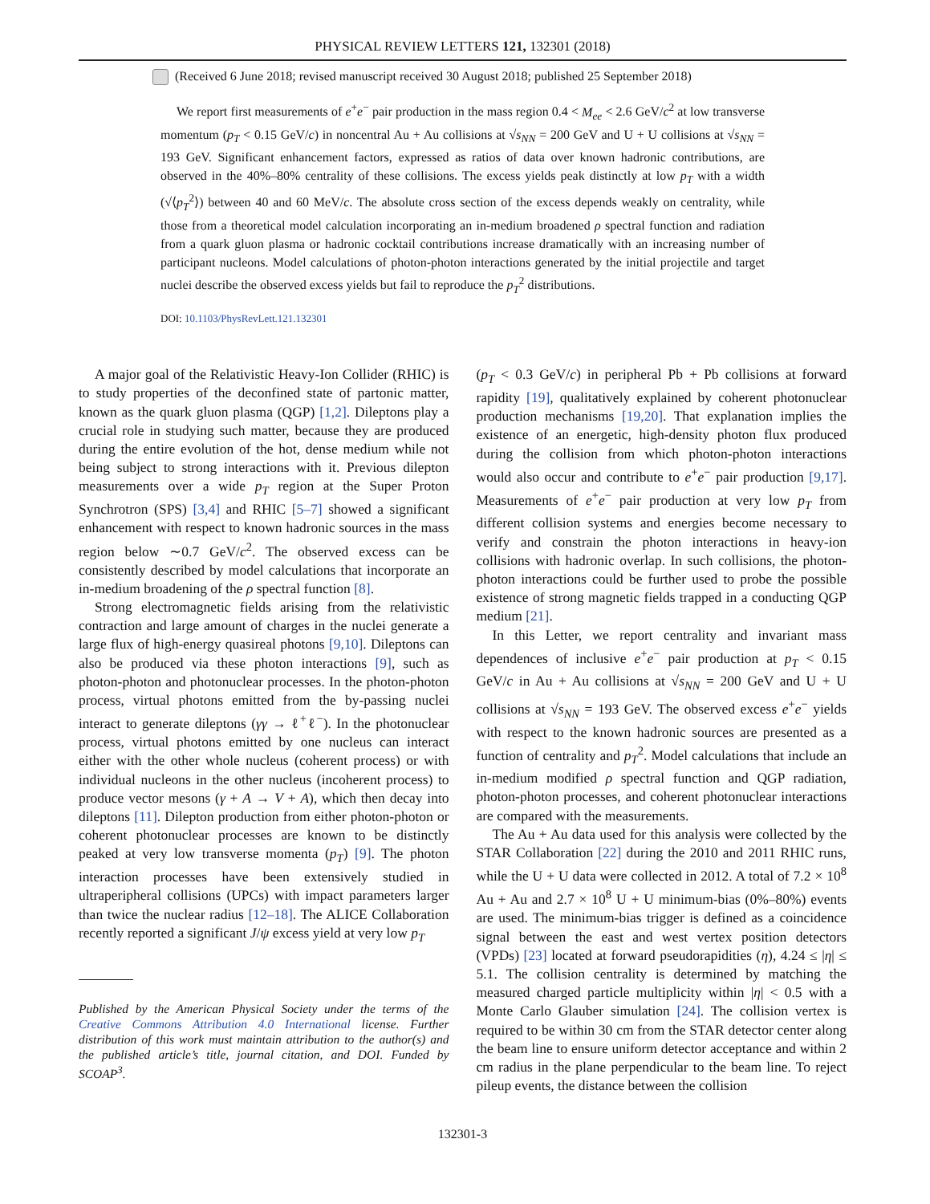PHYSICAL REVIEW LETTERS 121, 132301 (2018)
(Received 6 June 2018; revised manuscript received 30 August 2018; published 25 September 2018)
We report first measurements of e<sup>+</sup>e<sup>−</sup> pair production in the mass region 0.4 < M<sub>ee</sub> < 2.6 GeV/c<sup>2</sup> at low transverse momentum (p<sub>T</sub> < 0.15 GeV/c) in noncentral Au + Au collisions at √s<sub>NN</sub> = 200 GeV and U + U collisions at √s<sub>NN</sub> = 193 GeV. Significant enhancement factors, expressed as ratios of data over known hadronic contributions, are observed in the 40%–80% centrality of these collisions. The excess yields peak distinctly at low p<sub>T</sub> with a width (√⟨p<sub>T</sub><sup>2</sup>⟩) between 40 and 60 MeV/c. The absolute cross section of the excess depends weakly on centrality, while those from a theoretical model calculation incorporating an in-medium broadened ρ spectral function and radiation from a quark gluon plasma or hadronic cocktail contributions increase dramatically with an increasing number of participant nucleons. Model calculations of photon-photon interactions generated by the initial projectile and target nuclei describe the observed excess yields but fail to reproduce the p<sub>T</sub><sup>2</sup> distributions.
DOI: 10.1103/PhysRevLett.121.132301
A major goal of the Relativistic Heavy-Ion Collider (RHIC) is to study properties of the deconfined state of partonic matter, known as the quark gluon plasma (QGP) [1,2]. Dileptons play a crucial role in studying such matter, because they are produced during the entire evolution of the hot, dense medium while not being subject to strong interactions with it. Previous dilepton measurements over a wide p<sub>T</sub> region at the Super Proton Synchrotron (SPS) [3,4] and RHIC [5–7] showed a significant enhancement with respect to known hadronic sources in the mass region below ∼0.7 GeV/c<sup>2</sup>. The observed excess can be consistently described by model calculations that incorporate an in-medium broadening of the ρ spectral function [8].
Strong electromagnetic fields arising from the relativistic contraction and large amount of charges in the nuclei generate a large flux of high-energy quasireal photons [9,10]. Dileptons can also be produced via these photon interactions [9], such as photon-photon and photonuclear processes. In the photon-photon process, virtual photons emitted from the by-passing nuclei interact to generate dileptons (γγ → ℓ<sup>+</sup>ℓ<sup>−</sup>). In the photonuclear process, virtual photons emitted by one nucleus can interact either with the other whole nucleus (coherent process) or with individual nucleons in the other nucleus (incoherent process) to produce vector mesons (γ + A → V + A), which then decay into dileptons [11]. Dilepton production from either photon-photon or coherent photonuclear processes are known to be distinctly peaked at very low transverse momenta (p<sub>T</sub>) [9]. The photon interaction processes have been extensively studied in ultraperipheral collisions (UPCs) with impact parameters larger than twice the nuclear radius [12–18]. The ALICE Collaboration recently reported a significant J/ψ excess yield at very low p<sub>T</sub>
Published by the American Physical Society under the terms of the Creative Commons Attribution 4.0 International license. Further distribution of this work must maintain attribution to the author(s) and the published article’s title, journal citation, and DOI. Funded by SCOAP<sup>3</sup>.
(p<sub>T</sub> < 0.3 GeV/c) in peripheral Pb + Pb collisions at forward rapidity [19], qualitatively explained by coherent photonuclear production mechanisms [19,20]. That explanation implies the existence of an energetic, high-density photon flux produced during the collision from which photon-photon interactions would also occur and contribute to e<sup>+</sup>e<sup>−</sup> pair production [9,17]. Measurements of e<sup>+</sup>e<sup>−</sup> pair production at very low p<sub>T</sub> from different collision systems and energies become necessary to verify and constrain the photon interactions in heavy-ion collisions with hadronic overlap. In such collisions, the photon-photon interactions could be further used to probe the possible existence of strong magnetic fields trapped in a conducting QGP medium [21].
In this Letter, we report centrality and invariant mass dependences of inclusive e<sup>+</sup>e<sup>−</sup> pair production at p<sub>T</sub> < 0.15 GeV/c in Au + Au collisions at √s<sub>NN</sub> = 200 GeV and U + U collisions at √s<sub>NN</sub> = 193 GeV. The observed excess e<sup>+</sup>e<sup>−</sup> yields with respect to the known hadronic sources are presented as a function of centrality and p<sub>T</sub><sup>2</sup>. Model calculations that include an in-medium modified ρ spectral function and QGP radiation, photon-photon processes, and coherent photonuclear interactions are compared with the measurements.
The Au + Au data used for this analysis were collected by the STAR Collaboration [22] during the 2010 and 2011 RHIC runs, while the U + U data were collected in 2012. A total of 7.2 × 10<sup>8</sup> Au + Au and 2.7 × 10<sup>8</sup> U + U minimum-bias (0%–80%) events are used. The minimum-bias trigger is defined as a coincidence signal between the east and west vertex position detectors (VPDs) [23] located at forward pseudorapidities (η), 4.24 ≤ |η| ≤ 5.1. The collision centrality is determined by matching the measured charged particle multiplicity within |η| < 0.5 with a Monte Carlo Glauber simulation [24]. The collision vertex is required to be within 30 cm from the STAR detector center along the beam line to ensure uniform detector acceptance and within 2 cm radius in the plane perpendicular to the beam line. To reject pileup events, the distance between the collision
132301-3